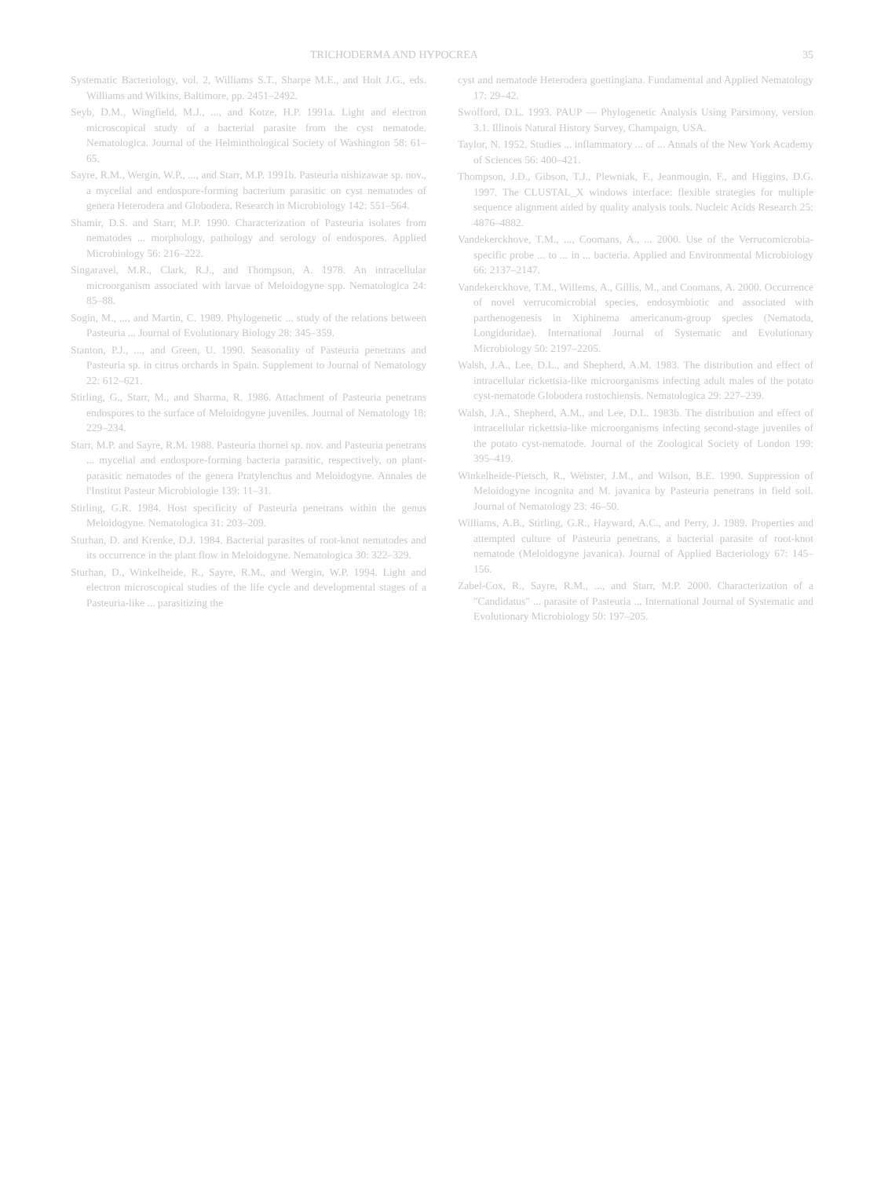TRICHODERMA AND HYPOCREA 35
Systematic Bacteriology, vol. 2, Williams S.T., Sharpe M.E., and Holt J.G., eds. Williams and Wilkins, Baltimore, pp. 2451–2492.
Seyb, D.M., Wingfield, M.J., ..., and Kotze, H.P. 1991a. Light and electron microscopical study of a bacterial parasite from the cyst nematode. Nematologica. Journal of the Helminthological Society of Washington 58: 61–65.
Sayre, R.M., Wergin, W.P., ..., and Starr, M.P. 1991b. Pasteuria nishizawae sp. nov., a mycelial and endospore-forming bacterium parasitic on cyst nematodes of genera Heterodera and Globodera. Research in Microbiology 142: 551–564.
Shamir, D.S. and Starr, M.P. 1990. Characterization of Pasteuria isolates from nematodes ... morphology, pathology and serology of endospores. Applied Microbiology 56: 216–222.
Singaravel, M.R., Clark, R.J., and Thompson, A. 1978. An intracellular microorganism associated with larvae of Meloidogyne spp. Nematologica 24: 85–88.
Sogin, M., ..., and Martin, C. 1989. Phylogenetic ... study of the relations between Pasteuria ... Journal of Evolutionary Biology 28: 345–359.
Stanton, P.J., ..., and Green, U. 1990. Seasonality of Pasteuria penetrans and Pasteuria sp. in citrus orchards in Spain. Supplement to Journal of Nematology 22: 612–621.
Stirling, G., Starr, M., and Sharma, R. 1986. Attachment of Pasteuria penetrans endospores to the surface of Meloidogyne juveniles. Journal of Nematology 18: 229–234.
Starr, M.P. and Sayre, R.M. 1988. Pasteuria thornei sp. nov. and Pasteuria penetrans ... mycelial and endospore-forming bacteria parasitic, respectively, on plant-parasitic nematodes of the genera Pratylenchus and Meloidogyne. Annales de l'Institut Pasteur Microbiologie 139: 11–31.
Stirling, G.R. 1984. Host specificity of Pasteuria penetrans within the genus Meloidogyne. Nematologica 31: 203–209.
Sturhan, D. and Krenke, D.J. 1984. Bacterial parasites of root-knot nematodes and its occurrence in the plant flow in Meloidogyne. Nematologica 30: 322–329.
Sturhan, D., Winkelheide, R., Sayre, R.M., and Wergin, W.P. 1994. Light and electron microscopical studies of the life cycle and developmental stages of a Pasteuria-like ... parasitizing the
cyst and nematode Heterodera goettingiana. Fundamental and Applied Nematology 17: 29–42.
Swofford, D.L. 1993. PAUP — Phylogenetic Analysis Using Parsimony, version 3.1. Illinois Natural History Survey, Champaign, USA.
Taylor, N. 1952. Studies ... inflammatory ... of ... Annals of the New York Academy of Sciences 56: 400–421.
Thompson, J.D., Gibson, T.J., Plewniak, F., Jeanmougin, F., and Higgins, D.G. 1997. The CLUSTAL_X windows interface: flexible strategies for multiple sequence alignment aided by quality analysis tools. Nucleic Acids Research 25: 4876–4882.
Vandekerckhove, T.M., ..., Coomans, A., ... 2000. Use of the Verrucomicrobia-specific probe ... to ... in ... bacteria. Applied and Environmental Microbiology 66: 2137–2147.
Vandekerckhove, T.M., Willems, A., Gillis, M., and Coomans, A. 2000. Occurrence of novel verrucomicrobial species, endosymbiotic and associated with parthenogenesis in Xiphinema americanum-group species (Nematoda, Longidoridae). International Journal of Systematic and Evolutionary Microbiology 50: 2197–2205.
Walsh, J.A., Lee, D.L., and Shepherd, A.M. 1983. The distribution and effect of intracellular rickettsia-like microorganisms infecting adult males of the potato cyst-nematode Globodera rostochiensis. Nematologica 29: 227–239.
Walsh, J.A., Shepherd, A.M., and Lee, D.L. 1983b. The distribution and effect of intracellular rickettsia-like microorganisms infecting second-stage juveniles of the potato cyst-nematode. Journal of the Zoological Society of London 199: 395–419.
Winkelheide-Pietsch, R., Webster, J.M., and Wilson, B.E. 1990. Suppression of Meloidogyne incognita and M. javanica by Pasteuria penetrans in field soil. Journal of Nematology 23: 46–50.
Williams, A.B., Stirling, G.R., Hayward, A.C., and Perry, J. 1989. Properties and attempted culture of Pasteuria penetrans, a bacterial parasite of root-knot nematode (Meloidogyne javanica). Journal of Applied Bacteriology 67: 145–156.
Zabel-Cox, R., Sayre, R.M., ..., and Starr, M.P. 2000. Characterization of a "Candidatus" ... parasite of Pasteuria ... International Journal of Systematic and Evolutionary Microbiology 50: 197–205.